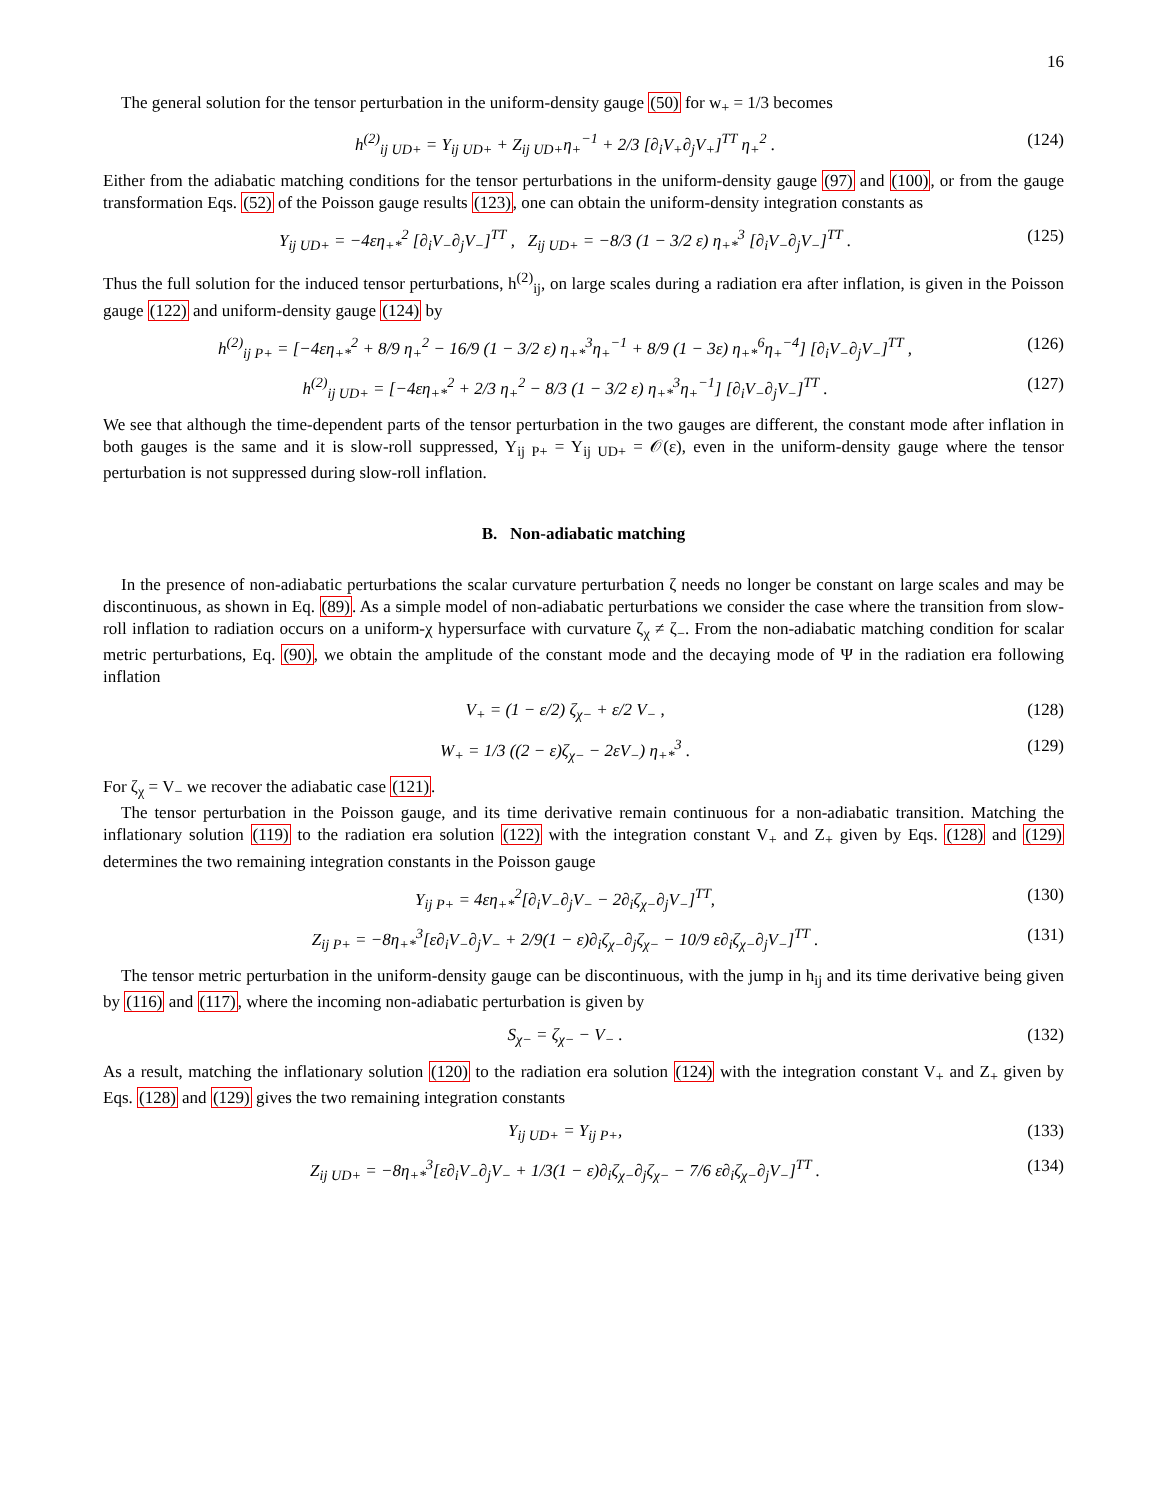16
The general solution for the tensor perturbation in the uniform-density gauge (50) for w<sub>+</sub> = 1/3 becomes
h<sup>(2)</sup><sub>ij UD+</sub> = Y<sub>ij UD+</sub> + Z<sub>ij UD+</sub>η<sub>+</sub><sup>−1</sup> + 2/3 [∂<sub>i</sub>V<sub>+</sub>∂<sub>j</sub>V<sub>+</sub>]<sup>TT</sup> η<sub>+</sub><sup>2</sup> . (124)
Either from the adiabatic matching conditions for the tensor perturbations in the uniform-density gauge (97) and (100), or from the gauge transformation Eqs. (52) of the Poisson gauge results (123), one can obtain the uniform-density integration constants as
Y<sub>ij UD+</sub> = −4εη<sub>+*</sub><sup>2</sup> [∂<sub>i</sub>V<sub>−</sub>∂<sub>j</sub>V<sub>−</sub>]<sup>TT</sup> , Z<sub>ij UD+</sub> = −8/3 (1 − 3/2 ε) η<sub>+*</sub><sup>3</sup> [∂<sub>i</sub>V<sub>−</sub>∂<sub>j</sub>V<sub>−</sub>]<sup>TT</sup> . (125)
Thus the full solution for the induced tensor perturbations, h<sup>(2)</sup><sub>ij</sub>, on large scales during a radiation era after inflation, is given in the Poisson gauge (122) and uniform-density gauge (124) by
h<sup>(2)</sup><sub>ij P+</sub> = [−4εη<sub>+*</sub><sup>2</sup> + 8/9 η<sub>+</sub><sup>2</sup> − 16/9 (1 − 3/2 ε) η<sub>+*</sub><sup>3</sup>η<sub>+</sub><sup>−1</sup> + 8/9 (1 − 3ε) η<sub>+*</sub><sup>6</sup>η<sub>+</sub><sup>−4</sup>] [∂<sub>i</sub>V<sub>−</sub>∂<sub>j</sub>V<sub>−</sub>]<sup>TT</sup> , (126)
h<sup>(2)</sup><sub>ij UD+</sub> = [−4εη<sub>+*</sub><sup>2</sup> + 2/3 η<sub>+</sub><sup>2</sup> − 8/3 (1 − 3/2 ε) η<sub>+*</sub><sup>3</sup>η<sub>+</sub><sup>−1</sup>] [∂<sub>i</sub>V<sub>−</sub>∂<sub>j</sub>V<sub>−</sub>]<sup>TT</sup> . (127)
We see that although the time-dependent parts of the tensor perturbation in the two gauges are different, the constant mode after inflation in both gauges is the same and it is slow-roll suppressed, Y<sub>ij P+</sub> = Y<sub>ij UD+</sub> = 𝒪(ε), even in the uniform-density gauge where the tensor perturbation is not suppressed during slow-roll inflation.
B. Non-adiabatic matching
In the presence of non-adiabatic perturbations the scalar curvature perturbation ζ needs no longer be constant on large scales and may be discontinuous, as shown in Eq. (89). As a simple model of non-adiabatic perturbations we consider the case where the transition from slow-roll inflation to radiation occurs on a uniform-χ hypersurface with curvature ζ<sub>χ</sub> ≠ ζ<sub>−</sub>. From the non-adiabatic matching condition for scalar metric perturbations, Eq. (90), we obtain the amplitude of the constant mode and the decaying mode of Ψ in the radiation era following inflation
V<sub>+</sub> = (1 − ε/2) ζ<sub>χ−</sub> + ε/2 V<sub>−</sub> , (128)
W<sub>+</sub> = 1/3 ((2 − ε)ζ<sub>χ−</sub> − 2εV<sub>−</sub>) η<sub>+*</sub><sup>3</sup> . (129)
For ζ<sub>χ</sub> = V<sub>−</sub> we recover the adiabatic case (121).
The tensor perturbation in the Poisson gauge, and its time derivative remain continuous for a non-adiabatic transition. Matching the inflationary solution (119) to the radiation era solution (122) with the integration constant V<sub>+</sub> and Z<sub>+</sub> given by Eqs. (128) and (129) determines the two remaining integration constants in the Poisson gauge
Y<sub>ij P+</sub> = 4εη<sub>+*</sub><sup>2</sup>[∂<sub>i</sub>V<sub>−</sub>∂<sub>j</sub>V<sub>−</sub> − 2∂<sub>i</sub>ζ<sub>χ−</sub>∂<sub>j</sub>V<sub>−</sub>]<sup>TT</sup>, (130)
Z<sub>ij P+</sub> = −8η<sub>+*</sub><sup>3</sup>[ε∂<sub>i</sub>V<sub>−</sub>∂<sub>j</sub>V<sub>−</sub> + 2/9(1 − ε)∂<sub>i</sub>ζ<sub>χ−</sub>∂<sub>j</sub>ζ<sub>χ−</sub> − 10/9 ε∂<sub>i</sub>ζ<sub>χ−</sub>∂<sub>j</sub>V<sub>−</sub>]<sup>TT</sup> . (131)
The tensor metric perturbation in the uniform-density gauge can be discontinuous, with the jump in h<sub>ij</sub> and its time derivative being given by (116) and (117), where the incoming non-adiabatic perturbation is given by
S<sub>χ−</sub> = ζ<sub>χ−</sub> − V<sub>−</sub> . (132)
As a result, matching the inflationary solution (120) to the radiation era solution (124) with the integration constant V<sub>+</sub> and Z<sub>+</sub> given by Eqs. (128) and (129) gives the two remaining integration constants
Y<sub>ij UD+</sub> = Y<sub>ij P+</sub>, (133)
Z<sub>ij UD+</sub> = −8η<sub>+*</sub><sup>3</sup>[ε∂<sub>i</sub>V<sub>−</sub>∂<sub>j</sub>V<sub>−</sub> + 1/3(1 − ε)∂<sub>i</sub>ζ<sub>χ−</sub>∂<sub>j</sub>ζ<sub>χ−</sub> − 7/6 ε∂<sub>i</sub>ζ<sub>χ−</sub>∂<sub>j</sub>V<sub>−</sub>]<sup>TT</sup> . (134)